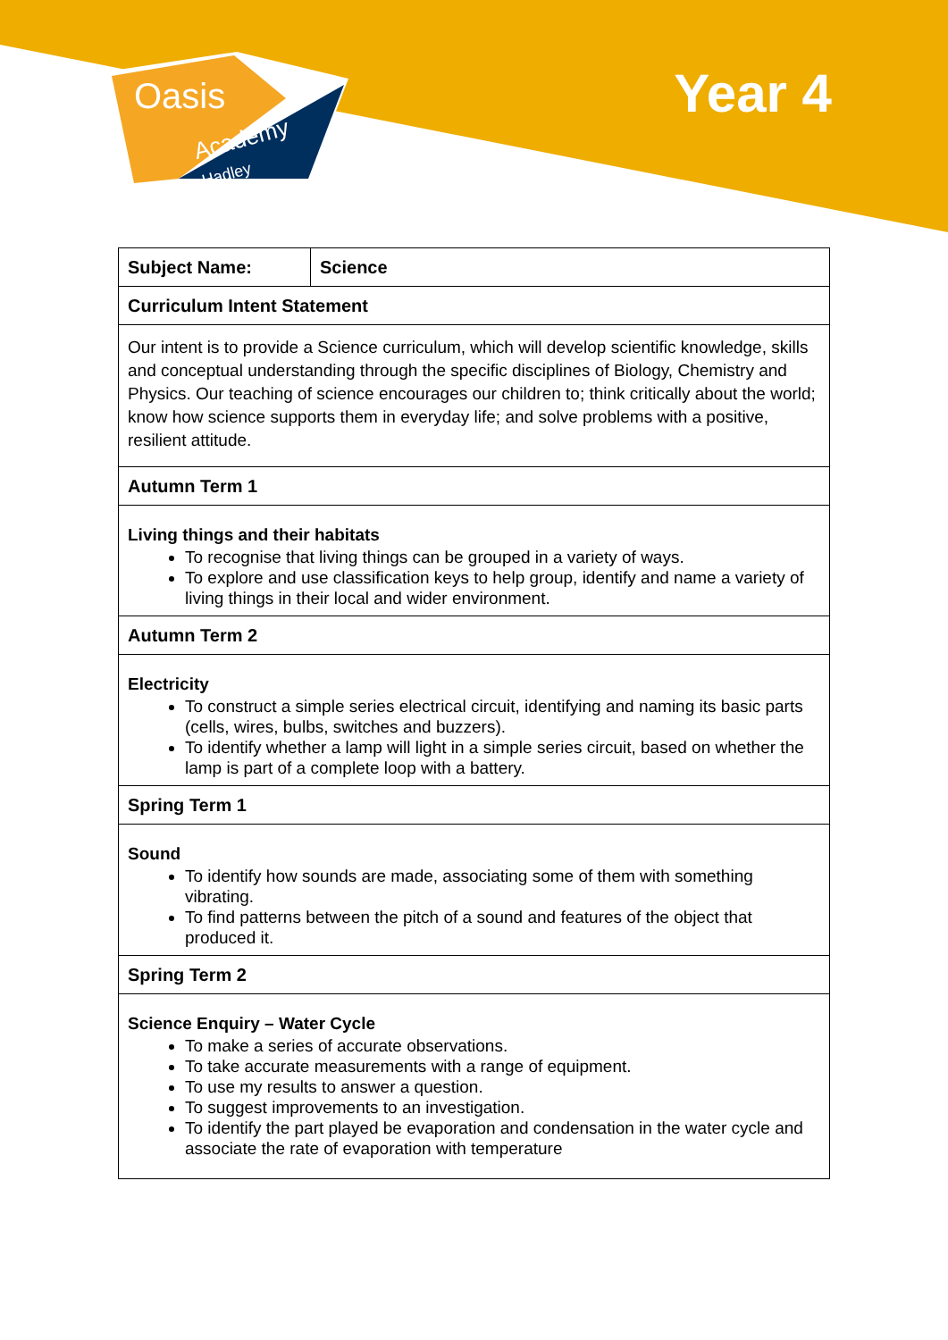Oasis
Academy
Hadley
Year 4
| Subject Name: | Science |
| Curriculum Intent Statement | |
| Our intent is to provide a Science curriculum, which will develop scientific knowledge, skills and conceptual understanding through the specific disciplines of Biology, Chemistry and Physics. Our teaching of science encourages our children to; think critically about the world; know how science supports them in everyday life; and solve problems with a positive, resilient attitude. | |
| Autumn Term 1 | |
| Living things and their habitats To recognise that living things can be grouped in a variety of ways. To explore and use classification keys to help group, identify and name a variety of living things in their local and wider environment. | |
| Autumn Term 2 | |
| Electricity To construct a simple series electrical circuit, identifying and naming its basic parts (cells, wires, bulbs, switches and buzzers). To identify whether a lamp will light in a simple series circuit, based on whether the lamp is part of a complete loop with a battery. | |
| Spring Term 1 | |
| Sound To identify how sounds are made, associating some of them with something vibrating. To find patterns between the pitch of a sound and features of the object that produced it. | |
| Spring Term 2 | |
| Science Enquiry – Water Cycle To make a series of accurate observations. To take accurate measurements with a range of equipment. To use my results to answer a question. To suggest improvements to an investigation. To identify the part played be evaporation and condensation in the water cycle and associate the rate of evaporation with temperature | |